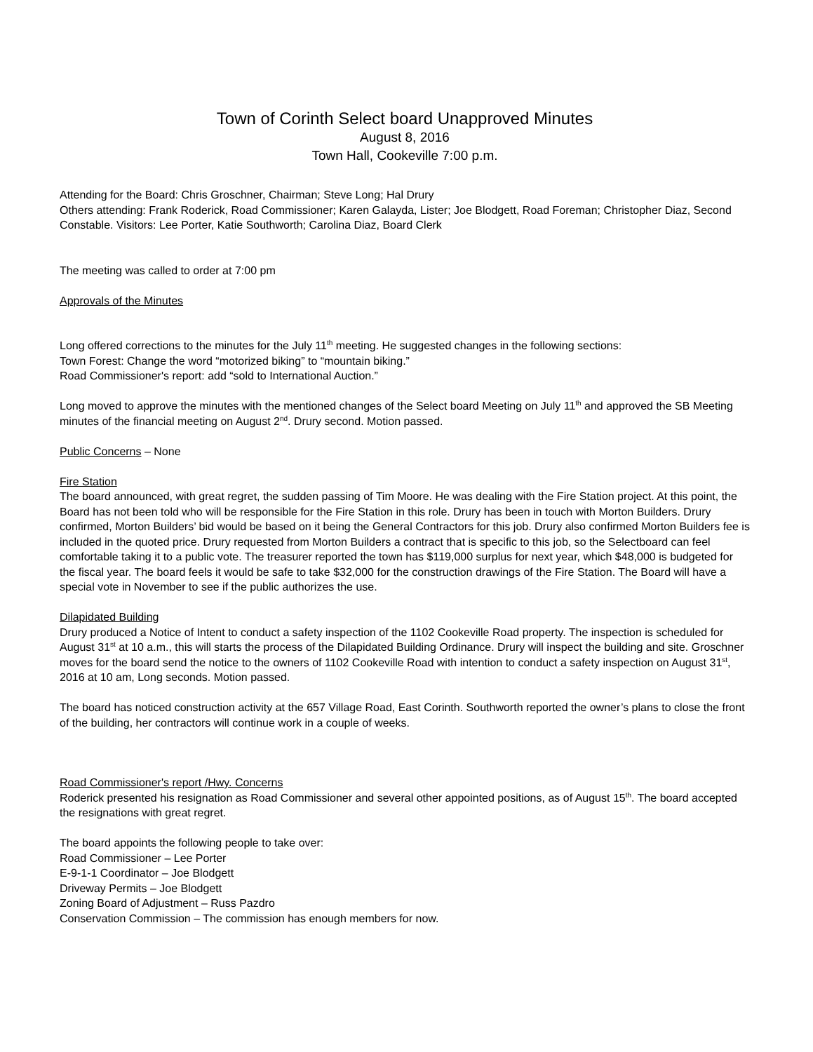Town of Corinth Select board Unapproved Minutes
August 8, 2016
Town Hall, Cookeville 7:00 p.m.
Attending for the Board: Chris Groschner, Chairman; Steve Long; Hal Drury
Others attending: Frank Roderick, Road Commissioner; Karen Galayda, Lister; Joe Blodgett, Road Foreman; Christopher Diaz, Second Constable. Visitors: Lee Porter, Katie Southworth; Carolina Diaz, Board Clerk
The meeting was called to order at 7:00 pm
Approvals of the Minutes
Long offered corrections to the minutes for the July 11<sup>th</sup> meeting. He suggested changes in the following sections:
Town Forest: Change the word “motorized biking” to “mountain biking.”
Road Commissioner's report: add “sold to International Auction.”
Long moved to approve the minutes with the mentioned changes of the Select board Meeting on July 11<sup>th</sup> and approved the SB Meeting minutes of the financial meeting on August 2<sup>nd</sup>. Drury second. Motion passed.
Public Concerns – None
Fire Station
The board announced, with great regret, the sudden passing of Tim Moore. He was dealing with the Fire Station project. At this point, the Board has not been told who will be responsible for the Fire Station in this role. Drury has been in touch with Morton Builders. Drury confirmed, Morton Builders’ bid would be based on it being the General Contractors for this job. Drury also confirmed Morton Builders fee is included in the quoted price. Drury requested from Morton Builders a contract that is specific to this job, so the Selectboard can feel comfortable taking it to a public vote. The treasurer reported the town has $119,000 surplus for next year, which $48,000 is budgeted for the fiscal year. The board feels it would be safe to take $32,000 for the construction drawings of the Fire Station. The Board will have a special vote in November to see if the public authorizes the use.
Dilapidated Building
Drury produced a Notice of Intent to conduct a safety inspection of the 1102 Cookeville Road property. The inspection is scheduled for August 31<sup>st</sup> at 10 a.m., this will starts the process of the Dilapidated Building Ordinance. Drury will inspect the building and site. Groschner moves for the board send the notice to the owners of 1102 Cookeville Road with intention to conduct a safety inspection on August 31<sup>st</sup>, 2016 at 10 am, Long seconds. Motion passed.
The board has noticed construction activity at the 657 Village Road, East Corinth. Southworth reported the owner’s plans to close the front of the building, her contractors will continue work in a couple of weeks.
Road Commissioner's report /Hwy. Concerns
Roderick presented his resignation as Road Commissioner and several other appointed positions, as of August 15<sup>th</sup>. The board accepted the resignations with great regret.
The board appoints the following people to take over:
Road Commissioner – Lee Porter
E-9-1-1 Coordinator – Joe Blodgett
Driveway Permits – Joe Blodgett
Zoning Board of Adjustment – Russ Pazdro
Conservation Commission – The commission has enough members for now.